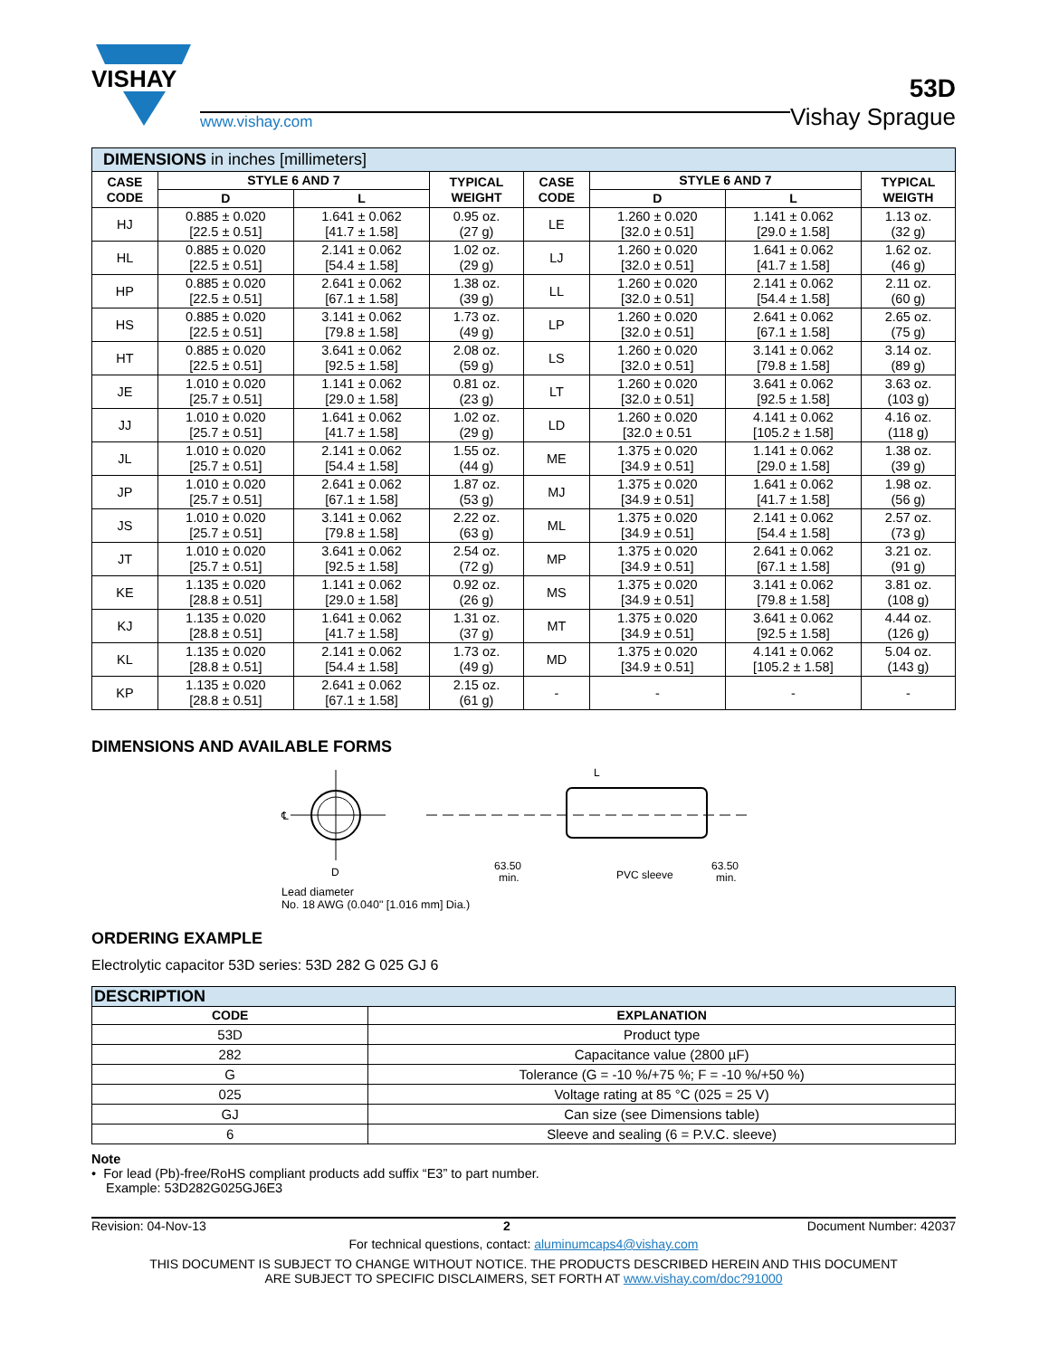VISHAY
www.vishay.com
53D
Vishay Sprague
| DIMENSIONS in inches [millimeters] | | | | | | | |
| CASE CODE | STYLE 6 AND 7 | | TYPICAL WEIGHT | CASE CODE | STYLE 6 AND 7 | | TYPICAL WEIGTH |
| | D | L | | | D | L | |
| HJ | 0.885 ± 0.020 [22.5 ± 0.51] | 1.641 ± 0.062 [41.7 ± 1.58] | 0.95 oz. (27 g) | LE | 1.260 ± 0.020 [32.0 ± 0.51] | 1.141 ± 0.062 [29.0 ± 1.58] | 1.13 oz. (32 g) |
| HL | 0.885 ± 0.020 [22.5 ± 0.51] | 2.141 ± 0.062 [54.4 ± 1.58] | 1.02 oz. (29 g) | LJ | 1.260 ± 0.020 [32.0 ± 0.51] | 1.641 ± 0.062 [41.7 ± 1.58] | 1.62 oz. (46 g) |
| HP | 0.885 ± 0.020 [22.5 ± 0.51] | 2.641 ± 0.062 [67.1 ± 1.58] | 1.38 oz. (39 g) | LL | 1.260 ± 0.020 [32.0 ± 0.51] | 2.141 ± 0.062 [54.4 ± 1.58] | 2.11 oz. (60 g) |
| HS | 0.885 ± 0.020 [22.5 ± 0.51] | 3.141 ± 0.062 [79.8 ± 1.58] | 1.73 oz. (49 g) | LP | 1.260 ± 0.020 [32.0 ± 0.51] | 2.641 ± 0.062 [67.1 ± 1.58] | 2.65 oz. (75 g) |
| HT | 0.885 ± 0.020 [22.5 ± 0.51] | 3.641 ± 0.062 [92.5 ± 1.58] | 2.08 oz. (59 g) | LS | 1.260 ± 0.020 [32.0 ± 0.51] | 3.141 ± 0.062 [79.8 ± 1.58] | 3.14 oz. (89 g) |
| JE | 1.010 ± 0.020 [25.7 ± 0.51] | 1.141 ± 0.062 [29.0 ± 1.58] | 0.81 oz. (23 g) | LT | 1.260 ± 0.020 [32.0 ± 0.51] | 3.641 ± 0.062 [92.5 ± 1.58] | 3.63 oz. (103 g) |
| JJ | 1.010 ± 0.020 [25.7 ± 0.51] | 1.641 ± 0.062 [41.7 ± 1.58] | 1.02 oz. (29 g) | LD | 1.260 ± 0.020 [32.0 ± 0.51 | 4.141 ± 0.062 [105.2 ± 1.58] | 4.16 oz. (118 g) |
| JL | 1.010 ± 0.020 [25.7 ± 0.51] | 2.141 ± 0.062 [54.4 ± 1.58] | 1.55 oz. (44 g) | ME | 1.375 ± 0.020 [34.9 ± 0.51] | 1.141 ± 0.062 [29.0 ± 1.58] | 1.38 oz. (39 g) |
| JP | 1.010 ± 0.020 [25.7 ± 0.51] | 2.641 ± 0.062 [67.1 ± 1.58] | 1.87 oz. (53 g) | MJ | 1.375 ± 0.020 [34.9 ± 0.51] | 1.641 ± 0.062 [41.7 ± 1.58] | 1.98 oz. (56 g) |
| JS | 1.010 ± 0.020 [25.7 ± 0.51] | 3.141 ± 0.062 [79.8 ± 1.58] | 2.22 oz. (63 g) | ML | 1.375 ± 0.020 [34.9 ± 0.51] | 2.141 ± 0.062 [54.4 ± 1.58] | 2.57 oz. (73 g) |
| JT | 1.010 ± 0.020 [25.7 ± 0.51] | 3.641 ± 0.062 [92.5 ± 1.58] | 2.54 oz. (72 g) | MP | 1.375 ± 0.020 [34.9 ± 0.51] | 2.641 ± 0.062 [67.1 ± 1.58] | 3.21 oz. (91 g) |
| KE | 1.135 ± 0.020 [28.8 ± 0.51] | 1.141 ± 0.062 [29.0 ± 1.58] | 0.92 oz. (26 g) | MS | 1.375 ± 0.020 [34.9 ± 0.51] | 3.141 ± 0.062 [79.8 ± 1.58] | 3.81 oz. (108 g) |
| KJ | 1.135 ± 0.020 [28.8 ± 0.51] | 1.641 ± 0.062 [41.7 ± 1.58] | 1.31 oz. (37 g) | MT | 1.375 ± 0.020 [34.9 ± 0.51] | 3.641 ± 0.062 [92.5 ± 1.58] | 4.44 oz. (126 g) |
| KL | 1.135 ± 0.020 [28.8 ± 0.51] | 2.141 ± 0.062 [54.4 ± 1.58] | 1.73 oz. (49 g) | MD | 1.375 ± 0.020 [34.9 ± 0.51] | 4.141 ± 0.062 [105.2 ± 1.58] | 5.04 oz. (143 g) |
| KP | 1.135 ± 0.020 [28.8 ± 0.51] | 2.641 ± 0.062 [67.1 ± 1.58] | 2.15 oz. (61 g) | - | - | - | - |
DIMENSIONS AND AVAILABLE FORMS
℄
D
L
63.50
min.
PVC sleeve
63.50
min.
Lead diameter
No. 18 AWG (0.040" [1.016 mm] Dia.)
ORDERING EXAMPLE
Electrolytic capacitor 53D series: 53D 282 G 025 GJ 6
| DESCRIPTION | |
| CODE | EXPLANATION |
| 53D | Product type |
| 282 | Capacitance value (2800 µF) |
| G | Tolerance (G = -10 %/+75 %; F = -10 %/+50 %) |
| 025 | Voltage rating at 85 °C (025 = 25 V) |
| GJ | Can size (see Dimensions table) |
| 6 | Sleeve and sealing (6 = P.V.C. sleeve) |
Note
• For lead (Pb)-free/RoHS compliant products add suffix “E3” to part number.
Example: 53D282G025GJ6E3
Revision: 04-Nov-13 2 Document Number: 42037
For technical questions, contact: aluminumcaps4@vishay.com
THIS DOCUMENT IS SUBJECT TO CHANGE WITHOUT NOTICE. THE PRODUCTS DESCRIBED HEREIN AND THIS DOCUMENT
ARE SUBJECT TO SPECIFIC DISCLAIMERS, SET FORTH AT www.vishay.com/doc?91000